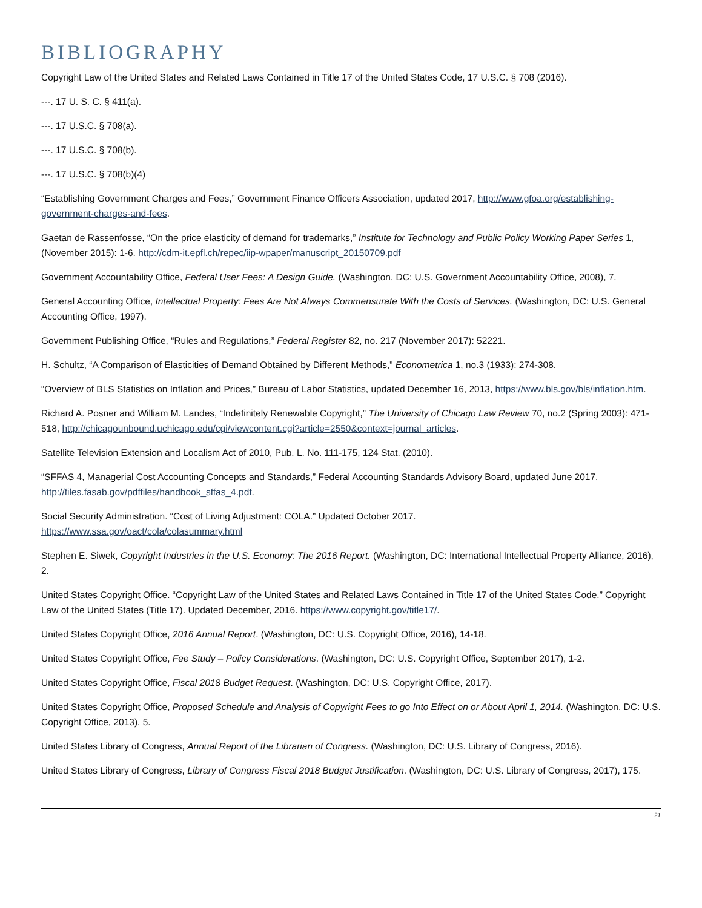BIBLIOGRAPHY
Copyright Law of the United States and Related Laws Contained in Title 17 of the United States Code, 17 U.S.C. § 708 (2016).
---. 17 U. S. C. § 411(a).
---. 17 U.S.C. § 708(a).
---. 17 U.S.C. § 708(b).
---. 17 U.S.C. § 708(b)(4)
“Establishing Government Charges and Fees,” Government Finance Officers Association, updated 2017, http://www.gfoa.org/establishing-government-charges-and-fees.
Gaetan de Rassenfosse, “On the price elasticity of demand for trademarks,” Institute for Technology and Public Policy Working Paper Series 1, (November 2015): 1-6. http://cdm-it.epfl.ch/repec/iip-wpaper/manuscript_20150709.pdf
Government Accountability Office, Federal User Fees: A Design Guide. (Washington, DC: U.S. Government Accountability Office, 2008), 7.
General Accounting Office, Intellectual Property: Fees Are Not Always Commensurate With the Costs of Services. (Washington, DC: U.S. General Accounting Office, 1997).
Government Publishing Office, “Rules and Regulations,” Federal Register 82, no. 217 (November 2017): 52221.
H. Schultz, “A Comparison of Elasticities of Demand Obtained by Different Methods,” Econometrica 1, no.3 (1933): 274-308.
“Overview of BLS Statistics on Inflation and Prices,” Bureau of Labor Statistics, updated December 16, 2013, https://www.bls.gov/bls/inflation.htm.
Richard A. Posner and William M. Landes, “Indefinitely Renewable Copyright,” The University of Chicago Law Review 70, no.2 (Spring 2003): 471-518, http://chicagounbound.uchicago.edu/cgi/viewcontent.cgi?article=2550&context=journal_articles.
Satellite Television Extension and Localism Act of 2010, Pub. L. No. 111-175, 124 Stat. (2010).
“SFFAS 4, Managerial Cost Accounting Concepts and Standards,” Federal Accounting Standards Advisory Board, updated June 2017, http://files.fasab.gov/pdffiles/handbook_sffas_4.pdf.
Social Security Administration. “Cost of Living Adjustment: COLA.” Updated October 2017.
https://www.ssa.gov/oact/cola/colasummary.html
Stephen E. Siwek, Copyright Industries in the U.S. Economy: The 2016 Report. (Washington, DC: International Intellectual Property Alliance, 2016), 2.
United States Copyright Office. “Copyright Law of the United States and Related Laws Contained in Title 17 of the United States Code.” Copyright Law of the United States (Title 17). Updated December, 2016. https://www.copyright.gov/title17/.
United States Copyright Office, 2016 Annual Report. (Washington, DC: U.S. Copyright Office, 2016), 14-18.
United States Copyright Office, Fee Study – Policy Considerations. (Washington, DC: U.S. Copyright Office, September 2017), 1-2.
United States Copyright Office, Fiscal 2018 Budget Request. (Washington, DC: U.S. Copyright Office, 2017).
United States Copyright Office, Proposed Schedule and Analysis of Copyright Fees to go Into Effect on or About April 1, 2014. (Washington, DC: U.S. Copyright Office, 2013), 5.
United States Library of Congress, Annual Report of the Librarian of Congress. (Washington, DC: U.S. Library of Congress, 2016).
United States Library of Congress, Library of Congress Fiscal 2018 Budget Justification. (Washington, DC: U.S. Library of Congress, 2017), 175.
21